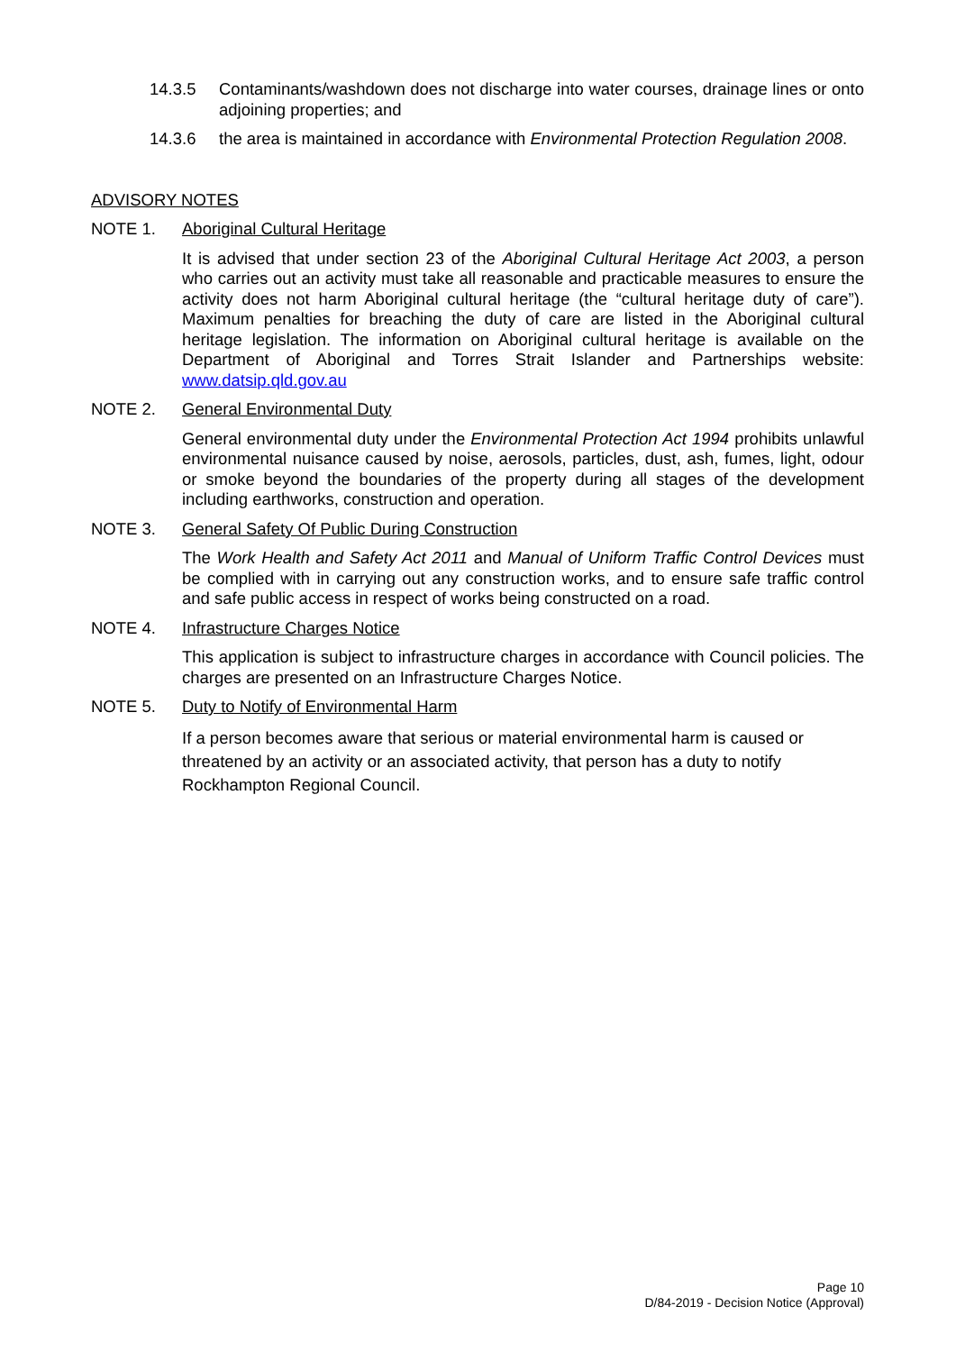14.3.5 Contaminants/washdown does not discharge into water courses, drainage lines or onto adjoining properties; and
14.3.6 the area is maintained in accordance with Environmental Protection Regulation 2008.
ADVISORY NOTES
NOTE 1. Aboriginal Cultural Heritage
It is advised that under section 23 of the Aboriginal Cultural Heritage Act 2003, a person who carries out an activity must take all reasonable and practicable measures to ensure the activity does not harm Aboriginal cultural heritage (the “cultural heritage duty of care”). Maximum penalties for breaching the duty of care are listed in the Aboriginal cultural heritage legislation. The information on Aboriginal cultural heritage is available on the Department of Aboriginal and Torres Strait Islander and Partnerships website: www.datsip.qld.gov.au
NOTE 2. General Environmental Duty
General environmental duty under the Environmental Protection Act 1994 prohibits unlawful environmental nuisance caused by noise, aerosols, particles, dust, ash, fumes, light, odour or smoke beyond the boundaries of the property during all stages of the development including earthworks, construction and operation.
NOTE 3. General Safety Of Public During Construction
The Work Health and Safety Act 2011 and Manual of Uniform Traffic Control Devices must be complied with in carrying out any construction works, and to ensure safe traffic control and safe public access in respect of works being constructed on a road.
NOTE 4. Infrastructure Charges Notice
This application is subject to infrastructure charges in accordance with Council policies. The charges are presented on an Infrastructure Charges Notice.
NOTE 5. Duty to Notify of Environmental Harm
If a person becomes aware that serious or material environmental harm is caused or threatened by an activity or an associated activity, that person has a duty to notify Rockhampton Regional Council.
Page 10
D/84-2019 - Decision Notice (Approval)